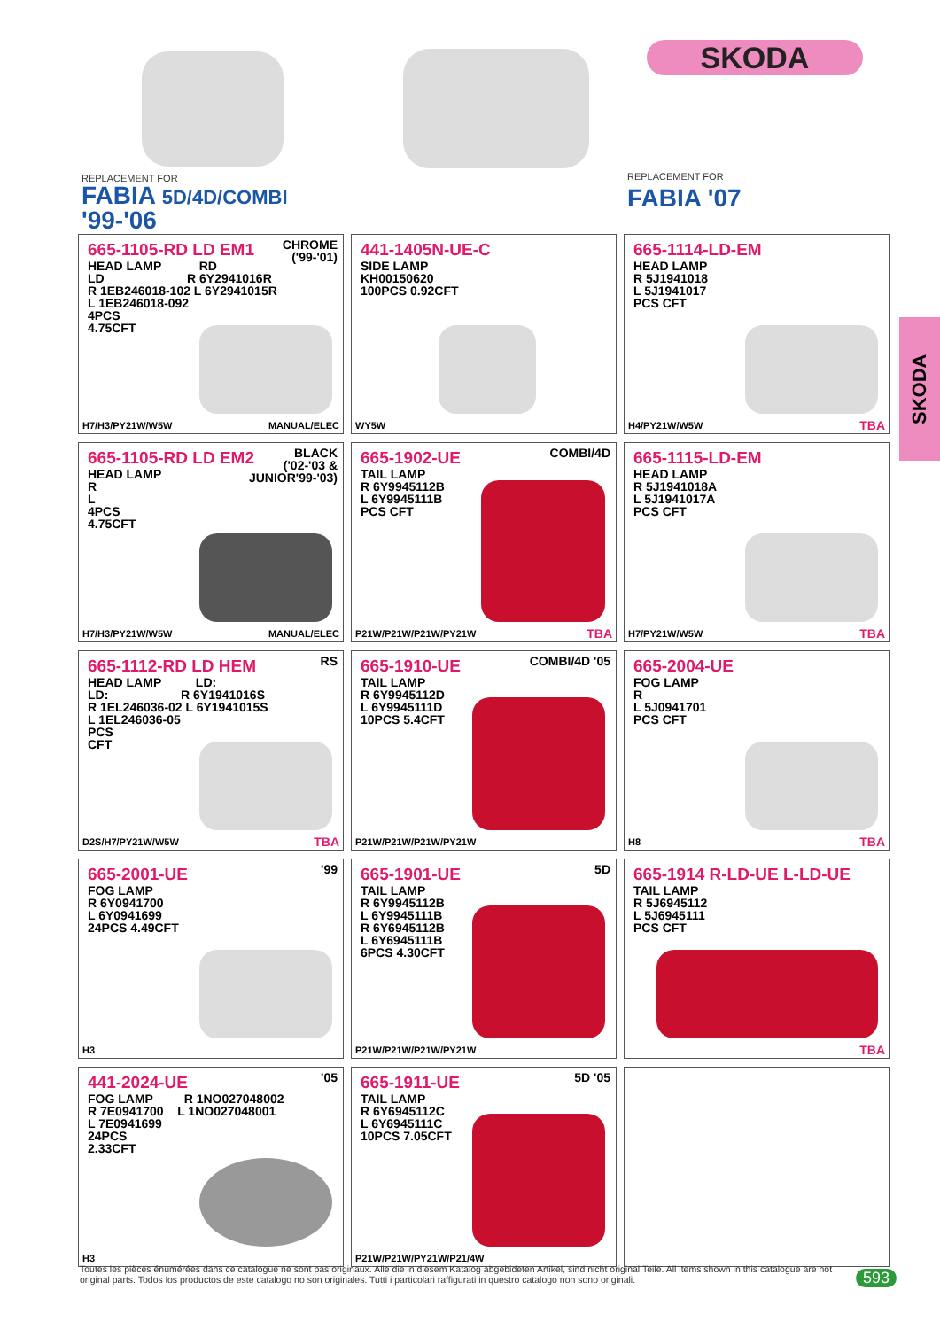SKODA
REPLACEMENT FOR
FABIA 5D/4D/COMBI
'99-'06
REPLACEMENT FOR
FABIA '07
SKODA
665-1105-RD LD EM1
CHROME
('99-'01)
HEAD LAMP RD
LD R 6Y2941016R
R 1EB246018-102 L 6Y2941015R
L 1EB246018-092
4PCS
4.75CFT
H7/H3/PY21W/W5W MANUAL/ELEC
441-1405N-UE-C
SIDE LAMP
KH00150620
100PCS 0.92CFT
WY5W
665-1114-LD-EM
HEAD LAMP
R 5J1941018
L 5J1941017
PCS CFT
H4/PY21W/W5W TBA
665-1105-RD LD EM2
BLACK
('02-'03 &
JUNIOR'99-'03)
HEAD LAMP
R
L
4PCS
4.75CFT
H7/H3/PY21W/W5W MANUAL/ELEC
665-1902-UE
COMBI/4D
TAIL LAMP
R 6Y9945112B
L 6Y9945111B
PCS CFT
P21W/P21W/P21W/PY21W TBA
665-1115-LD-EM
HEAD LAMP
R 5J1941018A
L 5J1941017A
PCS CFT
H7/PY21W/W5W TBA
665-1112-RD LD HEM
RS
HEAD LAMP LD:
LD: R 6Y1941016S
R 1EL246036-02 L 6Y1941015S
L 1EL246036-05
PCS
CFT
D2S/H7/PY21W/W5W TBA
665-1910-UE
COMBI/4D '05
TAIL LAMP
R 6Y9945112D
L 6Y9945111D
10PCS 5.4CFT
P21W/P21W/P21W/PY21W
665-2004-UE
FOG LAMP
R
L 5J0941701
PCS CFT
H8 TBA
665-2001-UE
'99
FOG LAMP
R 6Y0941700
L 6Y0941699
24PCS 4.49CFT
H3
665-1901-UE
5D
TAIL LAMP
R 6Y9945112B
L 6Y9945111B
R 6Y6945112B
L 6Y6945111B
6PCS 4.30CFT
P21W/P21W/P21W/PY21W
665-1914 R-LD-UE L-LD-UE
TAIL LAMP
R 5J6945112
L 5J6945111
PCS CFT
TBA
441-2024-UE
'05
FOG LAMP R 1NO027048002
R 7E0941700 L 1NO027048001
L 7E0941699
24PCS
2.33CFT
H3
665-1911-UE
5D '05
TAIL LAMP
R 6Y6945112C
L 6Y6945111C
10PCS 7.05CFT
P21W/P21W/PY21W/P21/4W
Toutes les pièces énumérées dans ce catalogue ne sont pas originaux. Alle die in diesem Katalog abgebideten Artikel, sind nicht original Teile. All items shown in this catalogue are not original parts. Todos los productos de este catalogo no son originales. Tutti i particolari raffigurati in questro catalogo non sono originali.
593